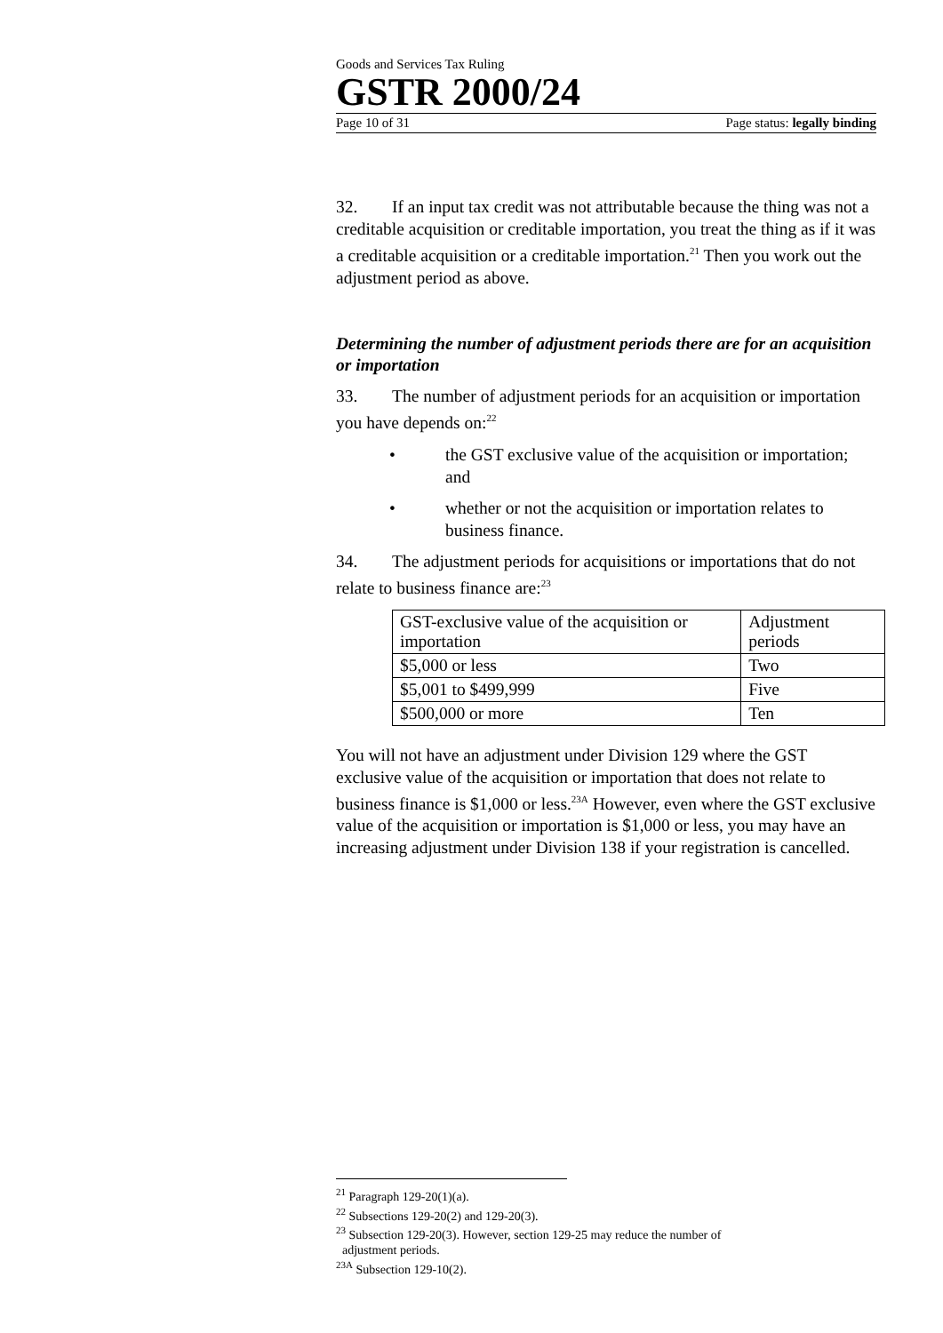Goods and Services Tax Ruling
GSTR 2000/24
Page 10 of 31 Page status: legally binding
32. If an input tax credit was not attributable because the thing was not a creditable acquisition or creditable importation, you treat the thing as if it was a creditable acquisition or a creditable importation.<sup>21</sup> Then you work out the adjustment period as above.
Determining the number of adjustment periods there are for an acquisition or importation
33. The number of adjustment periods for an acquisition or importation you have depends on:<sup>22</sup>
• the GST exclusive value of the acquisition or importation; and
• whether or not the acquisition or importation relates to business finance.
34. The adjustment periods for acquisitions or importations that do not relate to business finance are:<sup>23</sup>
| GST-exclusive value of the acquisition or importation | Adjustment periods |
| $5,000 or less | Two |
| $5,001 to $499,999 | Five |
| $500,000 or more | Ten |
You will not have an adjustment under Division 129 where the GST exclusive value of the acquisition or importation that does not relate to business finance is $1,000 or less.<sup>23A</sup> However, even where the GST exclusive value of the acquisition or importation is $1,000 or less, you may have an increasing adjustment under Division 138 if your registration is cancelled.
<sup>21</sup> Paragraph 129-20(1)(a).
<sup>22</sup> Subsections 129-20(2) and 129-20(3).
<sup>23</sup> Subsection 129-20(3). However, section 129-25 may reduce the number of
adjustment periods.
<sup>23A</sup> Subsection 129-10(2).